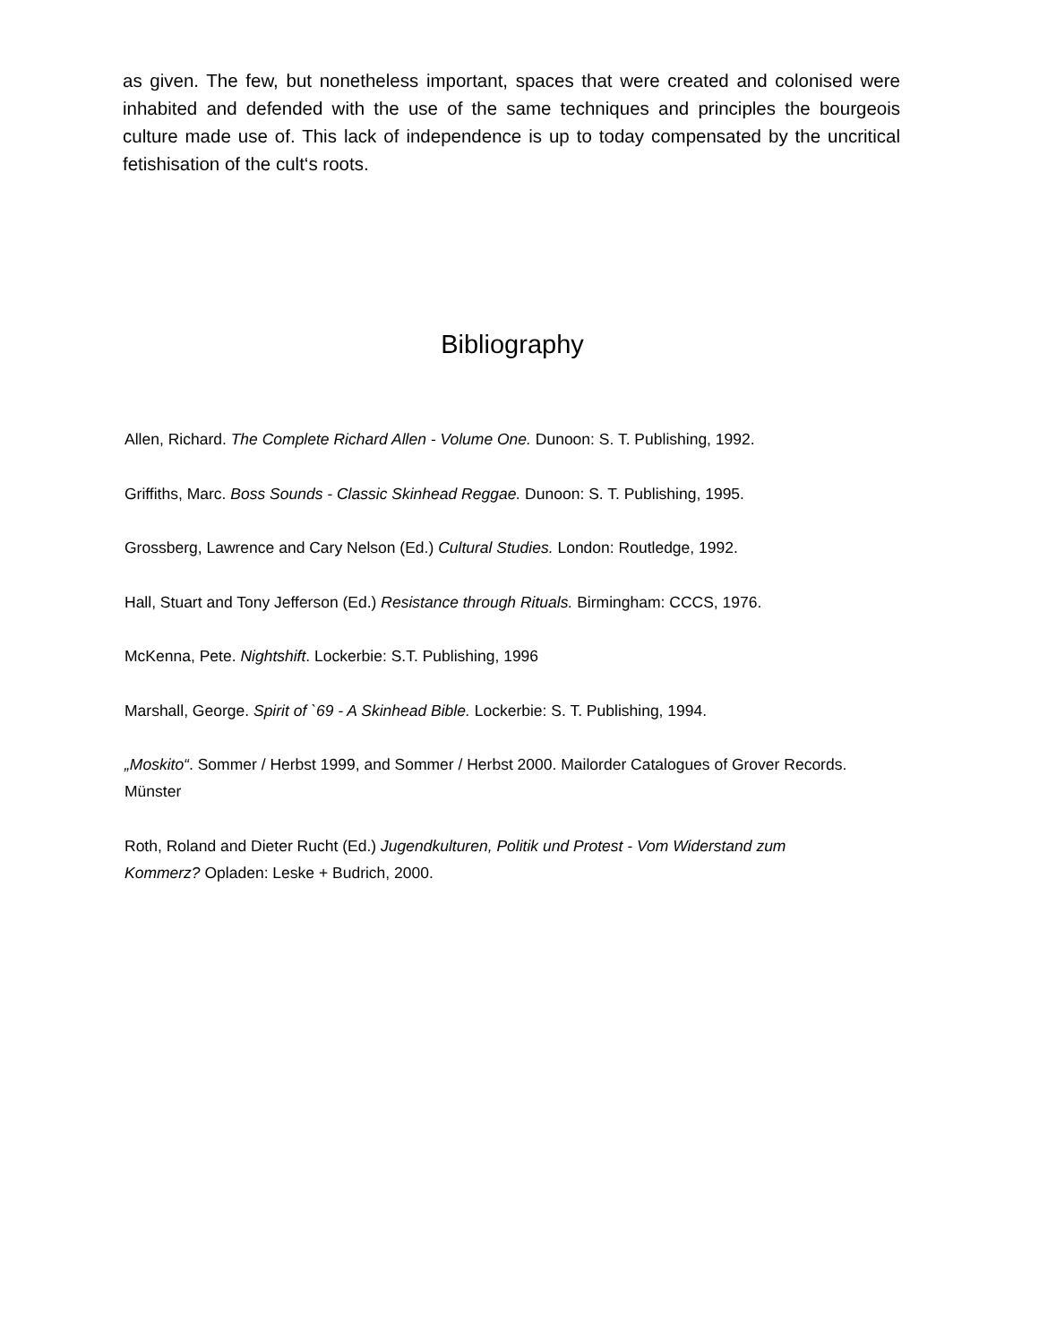as given. The few, but nonetheless important, spaces that were created and colonised were inhabited and defended with the use of the same techniques and principles the bourgeois culture made use of. This lack of independence is up to today compensated by the uncritical fetishisation of the cult‘s roots.
Bibliography
Allen, Richard. The Complete Richard Allen - Volume One. Dunoon: S. T. Publishing, 1992.
Griffiths, Marc. Boss Sounds - Classic Skinhead Reggae. Dunoon: S. T. Publishing, 1995.
Grossberg, Lawrence and Cary Nelson (Ed.) Cultural Studies. London: Routledge, 1992.
Hall, Stuart and Tony Jefferson (Ed.) Resistance through Rituals. Birmingham: CCCS, 1976.
McKenna, Pete. Nightshift. Lockerbie: S.T. Publishing, 1996
Marshall, George. Spirit of `69 - A Skinhead Bible. Lockerbie: S. T. Publishing, 1994.
„Moskito“. Sommer / Herbst 1999, and Sommer / Herbst 2000. Mailorder Catalogues of Grover Records. Münster
Roth, Roland and Dieter Rucht (Ed.) Jugendkulturen, Politik und Protest - Vom Widerstand zum Kommerz? Opladen: Leske + Budrich, 2000.